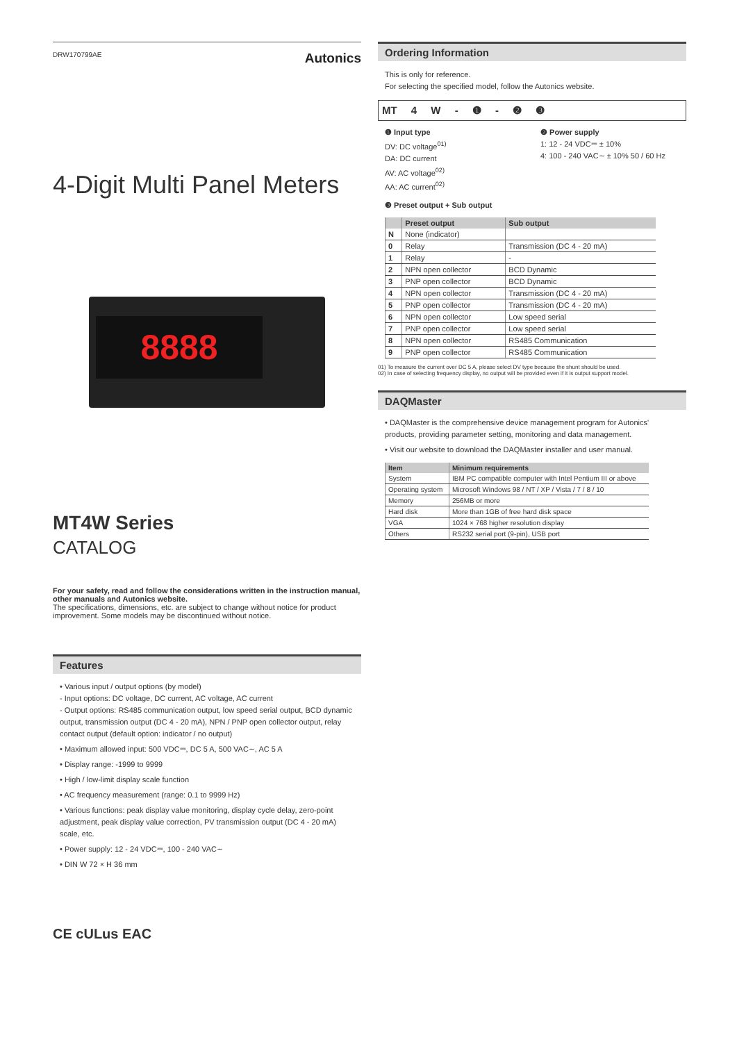DRW170799AE Autonics
4-Digit Multi Panel Meters
8888
MT4W Series
CATALOG
For your safety, read and follow the considerations written in the instruction manual, other manuals and Autonics website.
The specifications, dimensions, etc. are subject to change without notice for product improvement. Some models may be discontinued without notice.
Features
• Various input / output options (by model)
- Input options: DC voltage, DC current, AC voltage, AC current
- Output options: RS485 communication output, low speed serial output, BCD dynamic output, transmission output (DC 4 - 20 mA), NPN / PNP open collector output, relay contact output (default option: indicator / no output)
• Maximum allowed input: 500 VDC⎓, DC 5 A, 500 VAC∼, AC 5 A
• Display range: -1999 to 9999
• High / low-limit display scale function
• AC frequency measurement (range: 0.1 to 9999 Hz)
• Various functions: peak display value monitoring, display cycle delay, zero-point adjustment, peak display value correction, PV transmission output (DC 4 - 20 mA) scale, etc.
• Power supply: 12 - 24 VDC⎓, 100 - 240 VAC∼
• DIN W 72 × H 36 mm
CE cULus EAC
Ordering Information
This is only for reference.
For selecting the specified model, follow the Autonics website.
MT 4 W - ❶ - ❷ ❸
❶ Input type
DV: DC voltage<sup>01)</sup>
DA: DC current
AV: AC voltage<sup>02)</sup>
AA: AC current<sup>02)</sup>
❷ Power supply
1: 12 - 24 VDC⎓ ± 10%
4: 100 - 240 VAC∼ ± 10% 50 / 60 Hz
❸ Preset output + Sub output
| | Preset output | Sub output |
| --- | --- | --- |
| N | None (indicator) | |
| 0 | Relay | Transmission (DC 4 - 20 mA) |
| 1 | Relay | - |
| 2 | NPN open collector | BCD Dynamic |
| 3 | PNP open collector | BCD Dynamic |
| 4 | NPN open collector | Transmission (DC 4 - 20 mA) |
| 5 | PNP open collector | Transmission (DC 4 - 20 mA) |
| 6 | NPN open collector | Low speed serial |
| 7 | PNP open collector | Low speed serial |
| 8 | NPN open collector | RS485 Communication |
| 9 | PNP open collector | RS485 Communication |
01) To measure the current over DC 5 A, please select DV type because the shunt should be used.
02) In case of selecting frequency display, no output will be provided even if it is output support model.
DAQMaster
• DAQMaster is the comprehensive device management program for Autonics' products, providing parameter setting, monitoring and data management.
• Visit our website to download the DAQMaster installer and user manual.
| Item | Minimum requirements |
| --- | --- |
| System | IBM PC compatible computer with Intel Pentium III or above |
| Operating system | Microsoft Windows 98 / NT / XP / Vista / 7 / 8 / 10 |
| Memory | 256MB or more |
| Hard disk | More than 1GB of free hard disk space |
| VGA | 1024 × 768 higher resolution display |
| Others | RS232 serial port (9-pin), USB port |